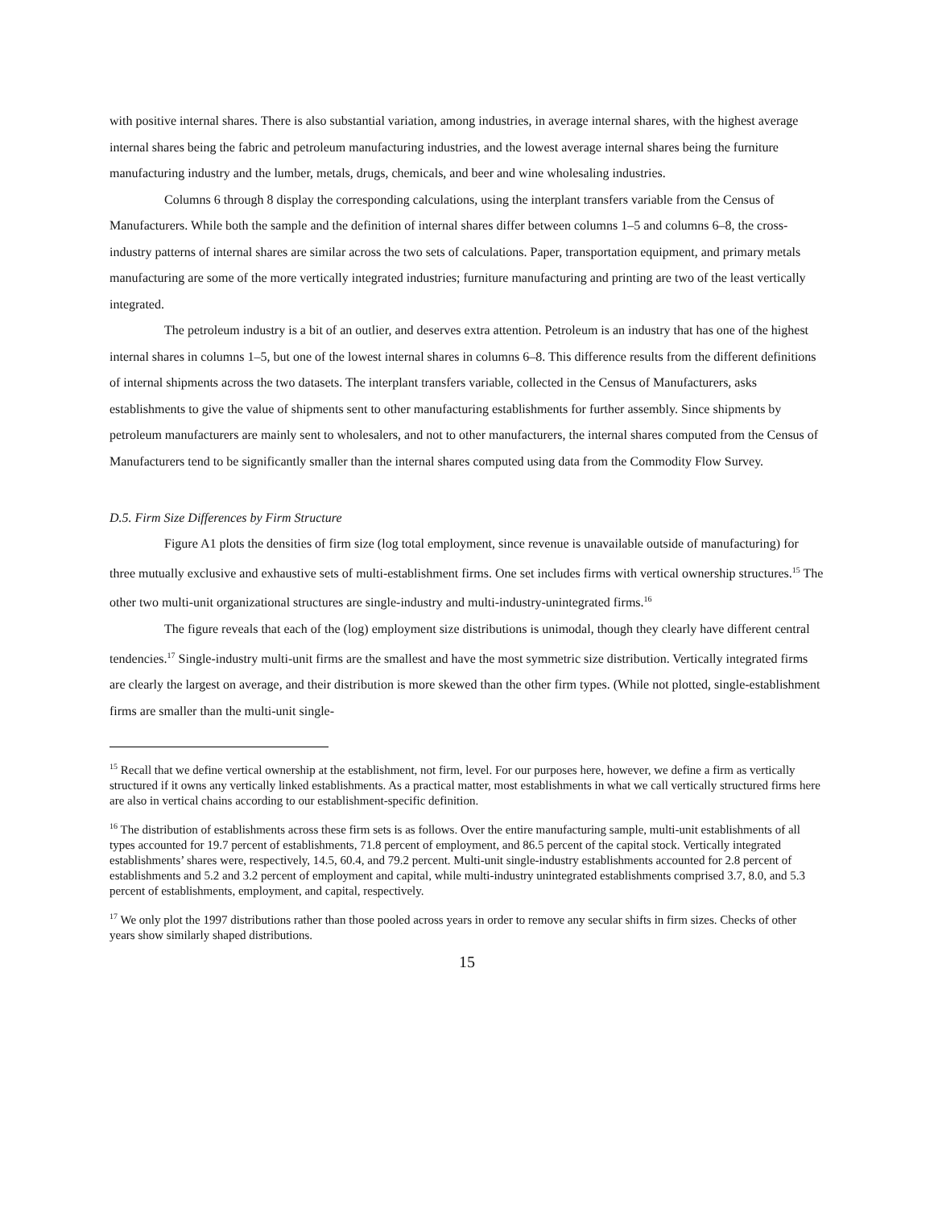with positive internal shares. There is also substantial variation, among industries, in average internal shares, with the highest average internal shares being the fabric and petroleum manufacturing industries, and the lowest average internal shares being the furniture manufacturing industry and the lumber, metals, drugs, chemicals, and beer and wine wholesaling industries.
Columns 6 through 8 display the corresponding calculations, using the interplant transfers variable from the Census of Manufacturers. While both the sample and the definition of internal shares differ between columns 1–5 and columns 6–8, the cross-industry patterns of internal shares are similar across the two sets of calculations. Paper, transportation equipment, and primary metals manufacturing are some of the more vertically integrated industries; furniture manufacturing and printing are two of the least vertically integrated.
The petroleum industry is a bit of an outlier, and deserves extra attention. Petroleum is an industry that has one of the highest internal shares in columns 1–5, but one of the lowest internal shares in columns 6–8. This difference results from the different definitions of internal shipments across the two datasets. The interplant transfers variable, collected in the Census of Manufacturers, asks establishments to give the value of shipments sent to other manufacturing establishments for further assembly. Since shipments by petroleum manufacturers are mainly sent to wholesalers, and not to other manufacturers, the internal shares computed from the Census of Manufacturers tend to be significantly smaller than the internal shares computed using data from the Commodity Flow Survey.
D.5. Firm Size Differences by Firm Structure
Figure A1 plots the densities of firm size (log total employment, since revenue is unavailable outside of manufacturing) for three mutually exclusive and exhaustive sets of multi-establishment firms. One set includes firms with vertical ownership structures.<sup>15</sup> The other two multi-unit organizational structures are single-industry and multi-industry-unintegrated firms.<sup>16</sup>
The figure reveals that each of the (log) employment size distributions is unimodal, though they clearly have different central tendencies.<sup>17</sup> Single-industry multi-unit firms are the smallest and have the most symmetric size distribution. Vertically integrated firms are clearly the largest on average, and their distribution is more skewed than the other firm types. (While not plotted, single-establishment firms are smaller than the multi-unit single-
<sup>15</sup> Recall that we define vertical ownership at the establishment, not firm, level. For our purposes here, however, we define a firm as vertically structured if it owns any vertically linked establishments. As a practical matter, most establishments in what we call vertically structured firms here are also in vertical chains according to our establishment-specific definition.
<sup>16</sup> The distribution of establishments across these firm sets is as follows. Over the entire manufacturing sample, multi-unit establishments of all types accounted for 19.7 percent of establishments, 71.8 percent of employment, and 86.5 percent of the capital stock. Vertically integrated establishments’ shares were, respectively, 14.5, 60.4, and 79.2 percent. Multi-unit single-industry establishments accounted for 2.8 percent of establishments and 5.2 and 3.2 percent of employment and capital, while multi-industry unintegrated establishments comprised 3.7, 8.0, and 5.3 percent of establishments, employment, and capital, respectively.
<sup>17</sup> We only plot the 1997 distributions rather than those pooled across years in order to remove any secular shifts in firm sizes. Checks of other years show similarly shaped distributions.
15